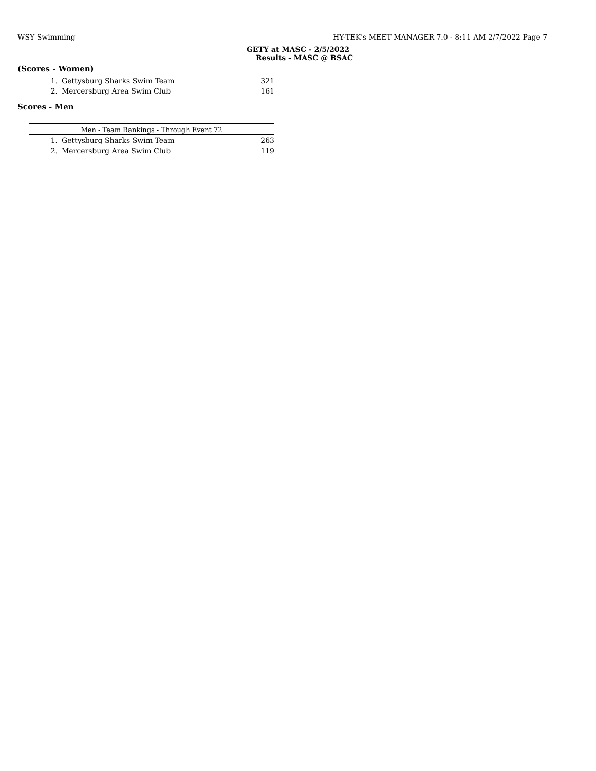WSY Swimming
HY-TEK's MEET MANAGER 7.0 - 8:11 AM 2/7/2022 Page 7
GETY at MASC - 2/5/2022
Results - MASC @ BSAC
(Scores - Women)
| 1. | Gettysburg Sharks Swim Team | 321 |
| 2. | Mercersburg Area Swim Club | 161 |
Scores - Men
Men - Team Rankings - Through Event 72
| 1. | Gettysburg Sharks Swim Team | 263 |
| 2. | Mercersburg Area Swim Club | 119 |